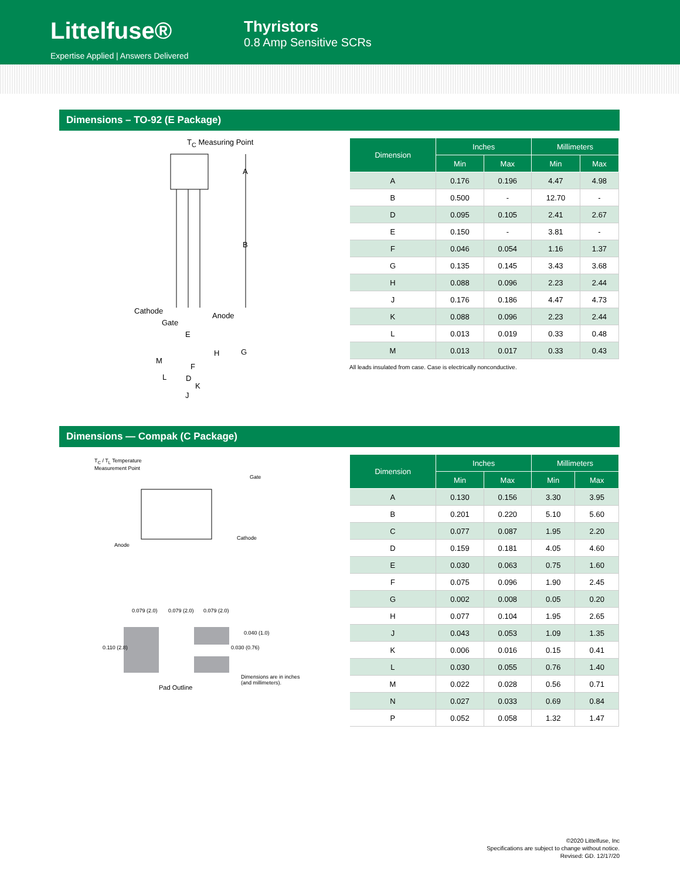Littelfuse®
Expertise Applied | Answers Delivered
Thyristors
0.8 Amp Sensitive SCRs
Dimensions – TO-92 (E Package)
T<sub>C</sub> Measuring Point
A
B
Cathode
Anode
Gate
E
G
H
M
F
L D
K
J
| Dimension | Inches | | Millimeters | |
| --- | --- | --- | --- | --- |
| | Min | Max | Min | Max |
| A | 0.176 | 0.196 | 4.47 | 4.98 |
| B | 0.500 | - | 12.70 | - |
| D | 0.095 | 0.105 | 2.41 | 2.67 |
| E | 0.150 | - | 3.81 | - |
| F | 0.046 | 0.054 | 1.16 | 1.37 |
| G | 0.135 | 0.145 | 3.43 | 3.68 |
| H | 0.088 | 0.096 | 2.23 | 2.44 |
| J | 0.176 | 0.186 | 4.47 | 4.73 |
| K | 0.088 | 0.096 | 2.23 | 2.44 |
| L | 0.013 | 0.019 | 0.33 | 0.48 |
| M | 0.013 | 0.017 | 0.33 | 0.43 |
All leads insulated from case. Case is electrically nonconductive.
Dimensions — Compak (C Package)
T<sub>C</sub> / T<sub>L</sub> Temperature
Measurement Point
Gate
Anode
Cathode
0.079 (2.0) 0.079 (2.0) 0.079 (2.0)
0.110 (2.8)
0.040 (1.0)
0.030 (0.76)
Dimensions are in inches
(and millimeters).
Pad Outline
| Dimension | Inches | | Millimeters | |
| --- | --- | --- | --- | --- |
| | Min | Max | Min | Max |
| A | 0.130 | 0.156 | 3.30 | 3.95 |
| B | 0.201 | 0.220 | 5.10 | 5.60 |
| C | 0.077 | 0.087 | 1.95 | 2.20 |
| D | 0.159 | 0.181 | 4.05 | 4.60 |
| E | 0.030 | 0.063 | 0.75 | 1.60 |
| F | 0.075 | 0.096 | 1.90 | 2.45 |
| G | 0.002 | 0.008 | 0.05 | 0.20 |
| H | 0.077 | 0.104 | 1.95 | 2.65 |
| J | 0.043 | 0.053 | 1.09 | 1.35 |
| K | 0.006 | 0.016 | 0.15 | 0.41 |
| L | 0.030 | 0.055 | 0.76 | 1.40 |
| M | 0.022 | 0.028 | 0.56 | 0.71 |
| N | 0.027 | 0.033 | 0.69 | 0.84 |
| P | 0.052 | 0.058 | 1.32 | 1.47 |
©2020 Littelfuse, Inc
Specifications are subject to change without notice.
Revised: GD. 12/17/20